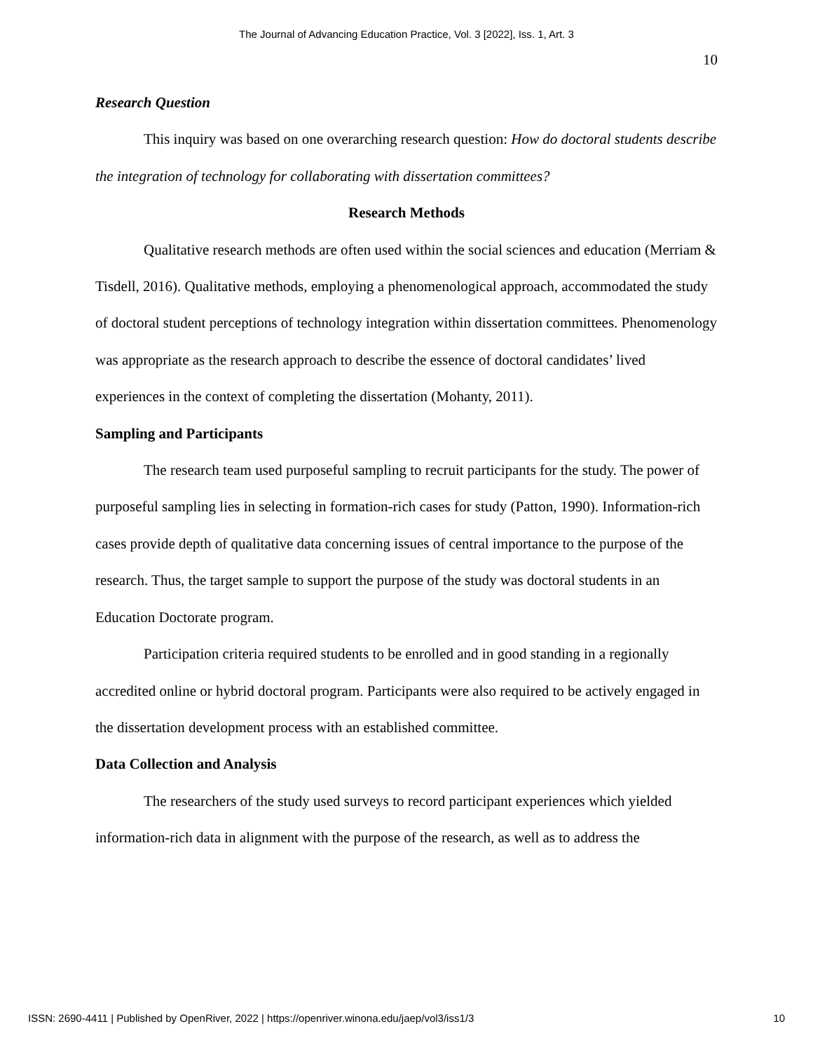The Journal of Advancing Education Practice, Vol. 3 [2022], Iss. 1, Art. 3
10
Research Question
This inquiry was based on one overarching research question: How do doctoral students describe the integration of technology for collaborating with dissertation committees?
Research Methods
Qualitative research methods are often used within the social sciences and education (Merriam & Tisdell, 2016). Qualitative methods, employing a phenomenological approach, accommodated the study of doctoral student perceptions of technology integration within dissertation committees. Phenomenology was appropriate as the research approach to describe the essence of doctoral candidates’ lived experiences in the context of completing the dissertation (Mohanty, 2011).
Sampling and Participants
The research team used purposeful sampling to recruit participants for the study. The power of purposeful sampling lies in selecting in formation-rich cases for study (Patton, 1990). Information-rich cases provide depth of qualitative data concerning issues of central importance to the purpose of the research. Thus, the target sample to support the purpose of the study was doctoral students in an Education Doctorate program.
Participation criteria required students to be enrolled and in good standing in a regionally accredited online or hybrid doctoral program. Participants were also required to be actively engaged in the dissertation development process with an established committee.
Data Collection and Analysis
The researchers of the study used surveys to record participant experiences which yielded information-rich data in alignment with the purpose of the research, as well as to address the
ISSN: 2690-4411 | Published by OpenRiver, 2022 | https://openriver.winona.edu/jaep/vol3/iss1/3 10